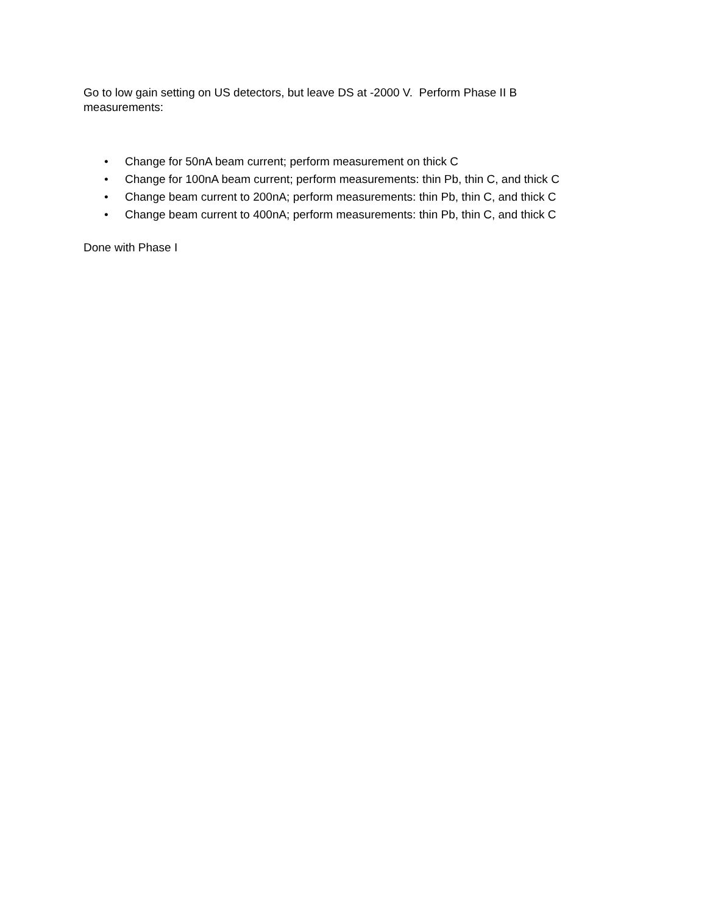Go to low gain setting on US detectors, but leave DS at -2000 V. Perform Phase II B
measurements:
• Change for 50nA beam current; perform measurement on thick C
• Change for 100nA beam current; perform measurements: thin Pb, thin C, and thick C
• Change beam current to 200nA; perform measurements: thin Pb, thin C, and thick C
• Change beam current to 400nA; perform measurements: thin Pb, thin C, and thick C
Done with Phase I